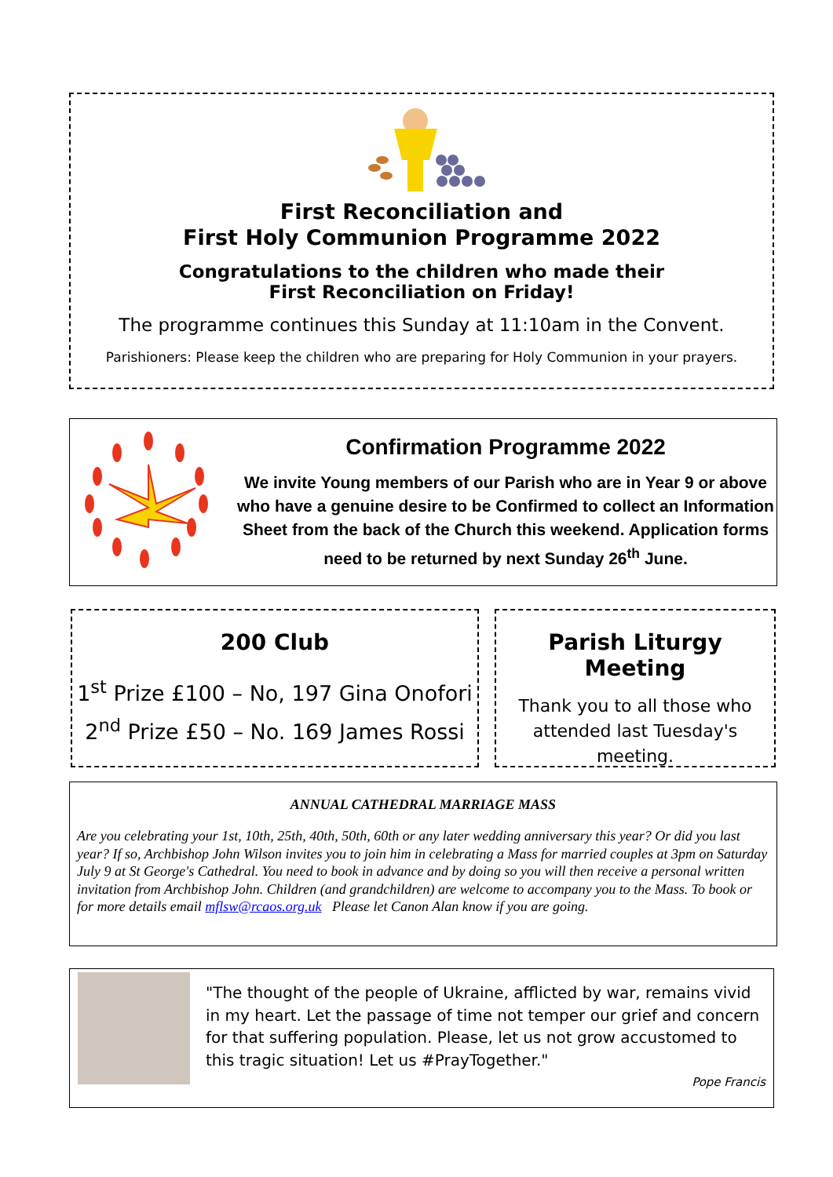First Reconciliation and
First Holy Communion Programme 2022
Congratulations to the children who made their
First Reconciliation on Friday!
The programme continues this Sunday at 11:10am in the Convent.
Parishioners: Please keep the children who are preparing for Holy Communion in your prayers.
Confirmation Programme 2022
We invite Young members of our Parish who are in Year 9 or above who have a genuine desire to be Confirmed to collect an Information Sheet from the back of the Church this weekend. Application forms need to be returned by next Sunday 26<sup>th</sup> June.
200 Club
1<sup>st</sup> Prize £100 – No, 197 Gina Onofori
2<sup>nd</sup> Prize £50 – No. 169 James Rossi
Parish Liturgy Meeting
Thank you to all those who attended last Tuesday's meeting.
ANNUAL CATHEDRAL MARRIAGE MASS
Are you celebrating your 1st, 10th, 25th, 40th, 50th, 60th or any later wedding anniversary this year? Or did you last year? If so, Archbishop John Wilson invites you to join him in celebrating a Mass for married couples at 3pm on Saturday July 9 at St George's Cathedral. You need to book in advance and by doing so you will then receive a personal written invitation from Archbishop John. Children (and grandchildren) are welcome to accompany you to the Mass. To book or for more details email mflsw@rcaos.org.uk Please let Canon Alan know if you are going.
"The thought of the people of Ukraine, afflicted by war, remains vivid in my heart. Let the passage of time not temper our grief and concern for that suffering population. Please, let us not grow accustomed to this tragic situation! Let us #PrayTogether."
Pope Francis